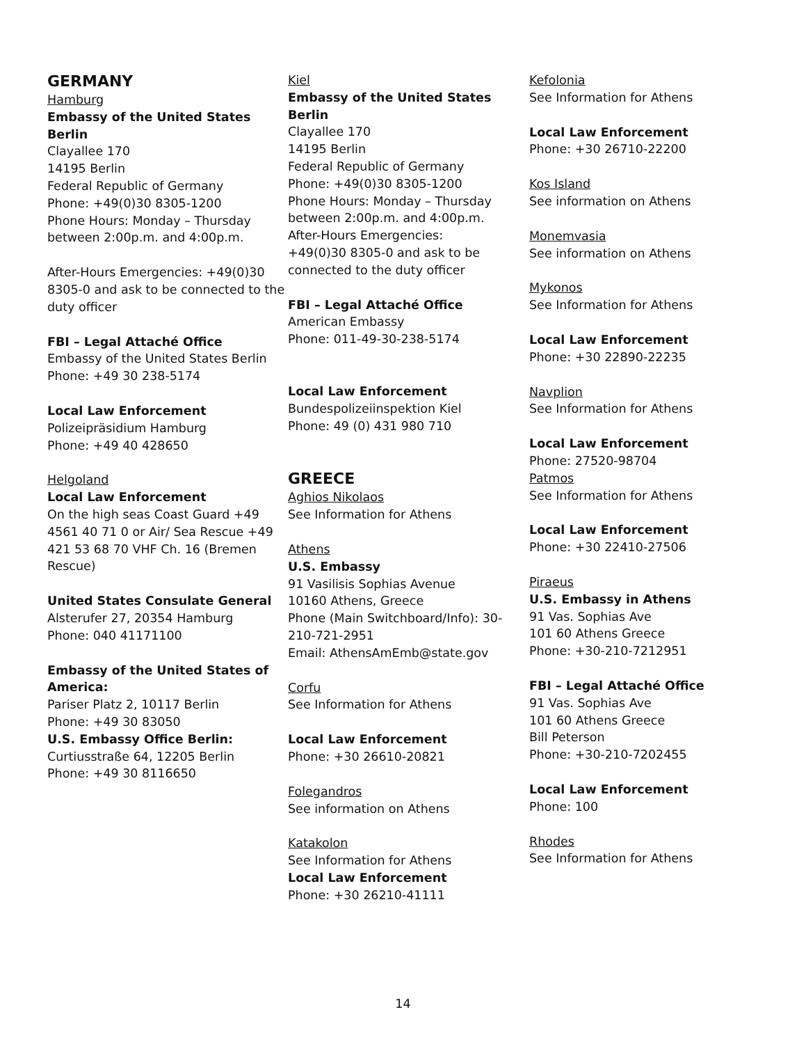GERMANY
Hamburg
Embassy of the United States Berlin
Clayallee 170
14195 Berlin
Federal Republic of Germany
Phone: +49(0)30 8305-1200
Phone Hours: Monday – Thursday between 2:00p.m. and 4:00p.m.
After-Hours Emergencies: +49(0)30 8305-0 and ask to be connected to the duty officer
FBI – Legal Attaché Office
Embassy of the United States Berlin
Phone: +49 30 238-5174
Local Law Enforcement
Polizeipräsidium Hamburg
Phone: +49 40 428650
Helgoland
Local Law Enforcement
On the high seas Coast Guard +49 4561 40 71 0 or Air/ Sea Rescue +49 421 53 68 70 VHF Ch. 16 (Bremen Rescue)
United States Consulate General
Alsterufer 27, 20354 Hamburg
Phone: 040 41171100
Embassy of the United States of America:
Pariser Platz 2, 10117 Berlin
Phone: +49 30 83050
U.S. Embassy Office Berlin:
Curtiusstraße 64, 12205 Berlin
Phone: +49 30 8116650
Kiel
Embassy of the United States Berlin
Clayallee 170
14195 Berlin
Federal Republic of Germany
Phone: +49(0)30 8305-1200
Phone Hours: Monday – Thursday between 2:00p.m. and 4:00p.m.
After-Hours Emergencies:
+49(0)30 8305-0 and ask to be connected to the duty officer
FBI – Legal Attaché Office
American Embassy
Phone: 011-49-30-238-5174
Local Law Enforcement
Bundespolizeiinspektion Kiel
Phone: 49 (0) 431 980 710
GREECE
Aghios Nikolaos
See Information for Athens
Athens
U.S. Embassy
91 Vasilisis Sophias Avenue
10160 Athens, Greece
Phone (Main Switchboard/Info): 30-210-721-2951
Email: AthensAmEmb@state.gov
Corfu
See Information for Athens
Local Law Enforcement
Phone: +30 26610-20821
Folegandros
See information on Athens
Katakolon
See Information for Athens
Local Law Enforcement
Phone: +30 26210-41111
Kefolonia
See Information for Athens
Local Law Enforcement
Phone: +30 26710-22200
Kos Island
See information on Athens
Monemvasia
See information on Athens
Mykonos
See Information for Athens
Local Law Enforcement
Phone: +30 22890-22235
Navplion
See Information for Athens
Local Law Enforcement
Phone: 27520-98704
Patmos
See Information for Athens
Local Law Enforcement
Phone: +30 22410-27506
Piraeus
U.S. Embassy in Athens
91 Vas. Sophias Ave
101 60 Athens Greece
Phone: +30-210-7212951
FBI – Legal Attaché Office
91 Vas. Sophias Ave
101 60 Athens Greece
Bill Peterson
Phone: +30-210-7202455
Local Law Enforcement
Phone: 100
Rhodes
See Information for Athens
14